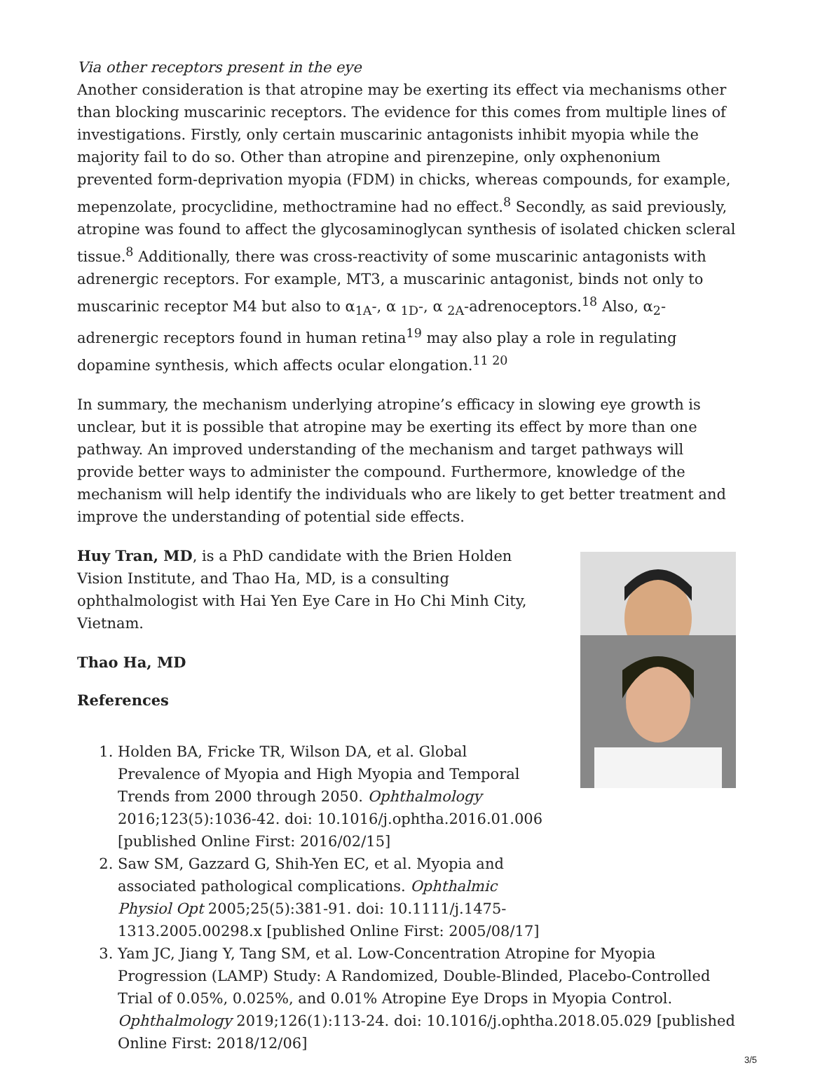Via other receptors present in the eye
Another consideration is that atropine may be exerting its effect via mechanisms other than blocking muscarinic receptors. The evidence for this comes from multiple lines of investigations. Firstly, only certain muscarinic antagonists inhibit myopia while the majority fail to do so. Other than atropine and pirenzepine, only oxphenonium prevented form-deprivation myopia (FDM) in chicks, whereas compounds, for example, mepenzolate, procyclidine, methoctramine had no effect.<sup>8</sup> Secondly, as said previously, atropine was found to affect the glycosaminoglycan synthesis of isolated chicken scleral tissue.<sup>8</sup> Additionally, there was cross-reactivity of some muscarinic antagonists with adrenergic receptors. For example, MT3, a muscarinic antagonist, binds not only to muscarinic receptor M4 but also to α<sub>1A</sub>-, α <sub>1D</sub>-, α <sub>2A</sub>-adrenoceptors.<sup>18</sup> Also, α<sub>2</sub>-adrenergic receptors found in human retina<sup>19</sup> may also play a role in regulating dopamine synthesis, which affects ocular elongation.<sup>11 20</sup>
In summary, the mechanism underlying atropine’s efficacy in slowing eye growth is unclear, but it is possible that atropine may be exerting its effect by more than one pathway. An improved understanding of the mechanism and target pathways will provide better ways to administer the compound. Furthermore, knowledge of the mechanism will help identify the individuals who are likely to get better treatment and improve the understanding of potential side effects.
Huy Tran, MD, is a PhD candidate with the Brien Holden Vision Institute, and Thao Ha, MD, is a consulting ophthalmologist with Hai Yen Eye Care in Ho Chi Minh City, Vietnam.
Thao Ha, MD
References
1. Holden BA, Fricke TR, Wilson DA, et al. Global Prevalence of Myopia and High Myopia and Temporal Trends from 2000 through 2050. Ophthalmology 2016;123(5):1036-42. doi: 10.1016/j.ophtha.2016.01.006 [published Online First: 2016/02/15]
2. Saw SM, Gazzard G, Shih-Yen EC, et al. Myopia and associated pathological complications. Ophthalmic Physiol Opt 2005;25(5):381-91. doi: 10.1111/j.1475-1313.2005.00298.x [published Online First: 2005/08/17]
3. Yam JC, Jiang Y, Tang SM, et al. Low-Concentration Atropine for Myopia Progression (LAMP) Study: A Randomized, Double-Blinded, Placebo-Controlled Trial of 0.05%, 0.025%, and 0.01% Atropine Eye Drops in Myopia Control. Ophthalmology 2019;126(1):113-24. doi: 10.1016/j.ophtha.2018.05.029 [published Online First: 2018/12/06]
3/5